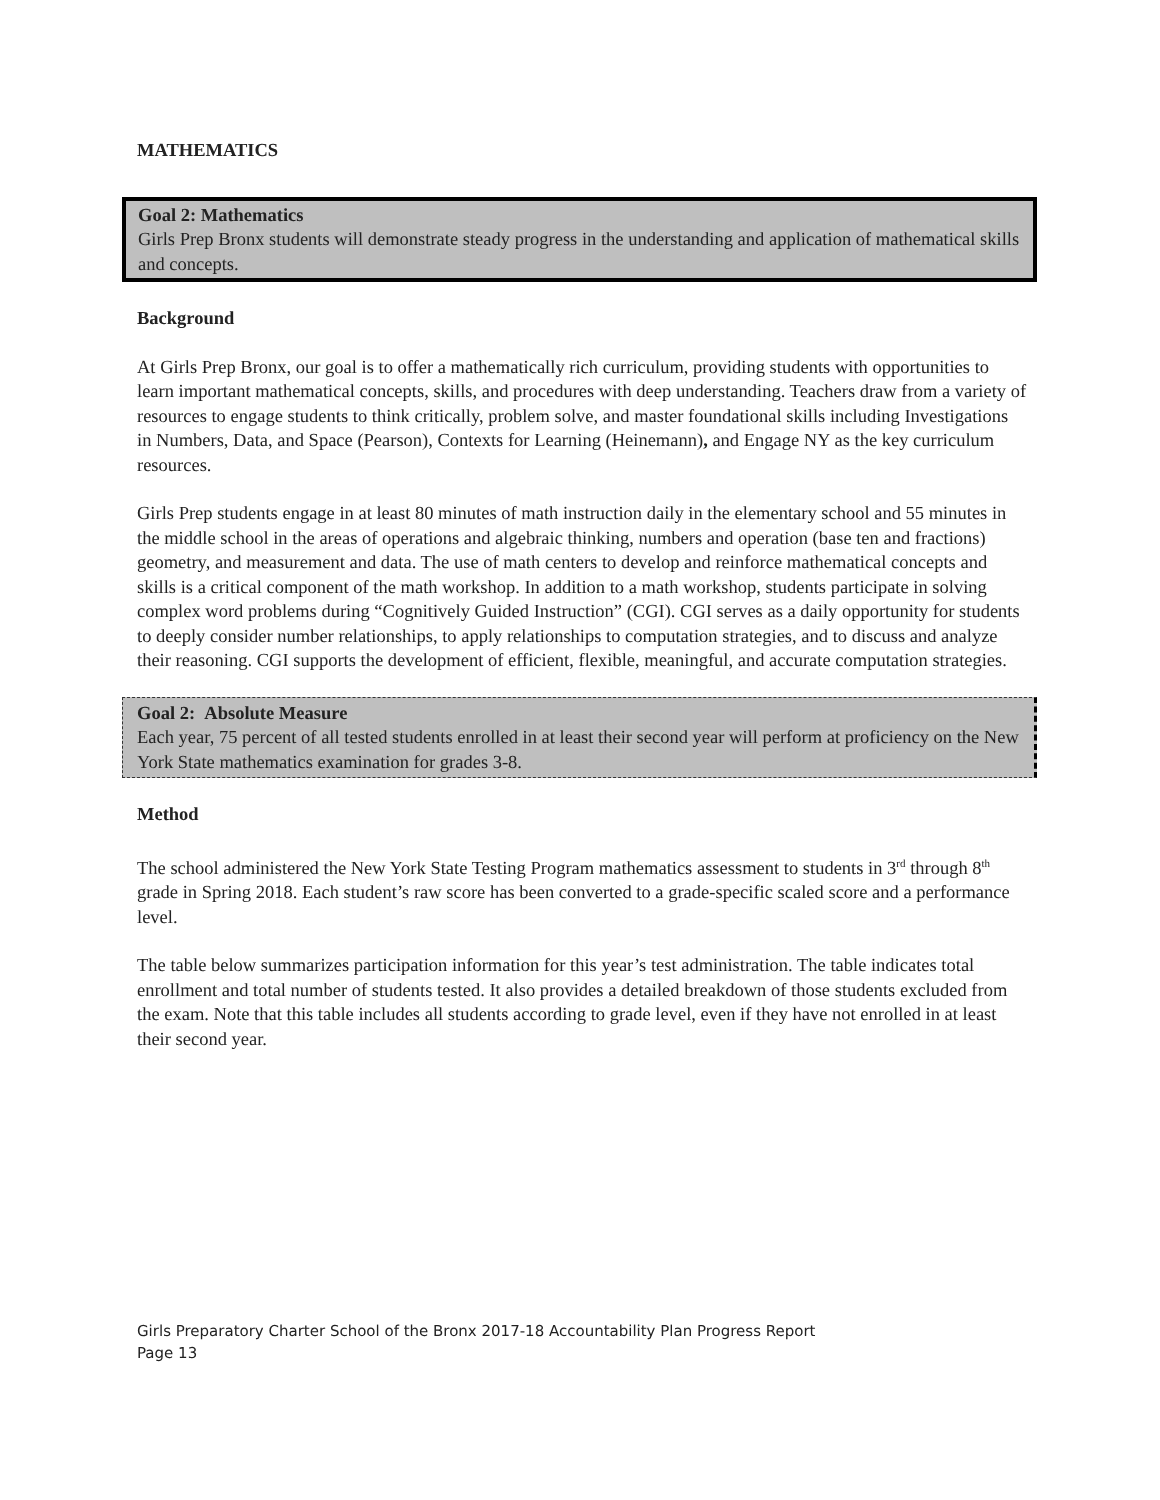MATHEMATICS
Goal 2: Mathematics
Girls Prep Bronx students will demonstrate steady progress in the understanding and application of mathematical skills and concepts.
Background
At Girls Prep Bronx, our goal is to offer a mathematically rich curriculum, providing students with opportunities to learn important mathematical concepts, skills, and procedures with deep understanding. Teachers draw from a variety of resources to engage students to think critically, problem solve, and master foundational skills including Investigations in Numbers, Data, and Space (Pearson), Contexts for Learning (Heinemann), and Engage NY as the key curriculum resources.
Girls Prep students engage in at least 80 minutes of math instruction daily in the elementary school and 55 minutes in the middle school in the areas of operations and algebraic thinking, numbers and operation (base ten and fractions) geometry, and measurement and data. The use of math centers to develop and reinforce mathematical concepts and skills is a critical component of the math workshop. In addition to a math workshop, students participate in solving complex word problems during “Cognitively Guided Instruction” (CGI). CGI serves as a daily opportunity for students to deeply consider number relationships, to apply relationships to computation strategies, and to discuss and analyze their reasoning. CGI supports the development of efficient, flexible, meaningful, and accurate computation strategies.
Goal 2: Absolute Measure
Each year, 75 percent of all tested students enrolled in at least their second year will perform at proficiency on the New York State mathematics examination for grades 3-8.
Method
The school administered the New York State Testing Program mathematics assessment to students in 3<sup>rd</sup> through 8<sup>th</sup> grade in Spring 2018. Each student’s raw score has been converted to a grade-specific scaled score and a performance level.
The table below summarizes participation information for this year’s test administration. The table indicates total enrollment and total number of students tested. It also provides a detailed breakdown of those students excluded from the exam. Note that this table includes all students according to grade level, even if they have not enrolled in at least their second year.
Girls Preparatory Charter School of the Bronx 2017-18 Accountability Plan Progress Report
Page 13